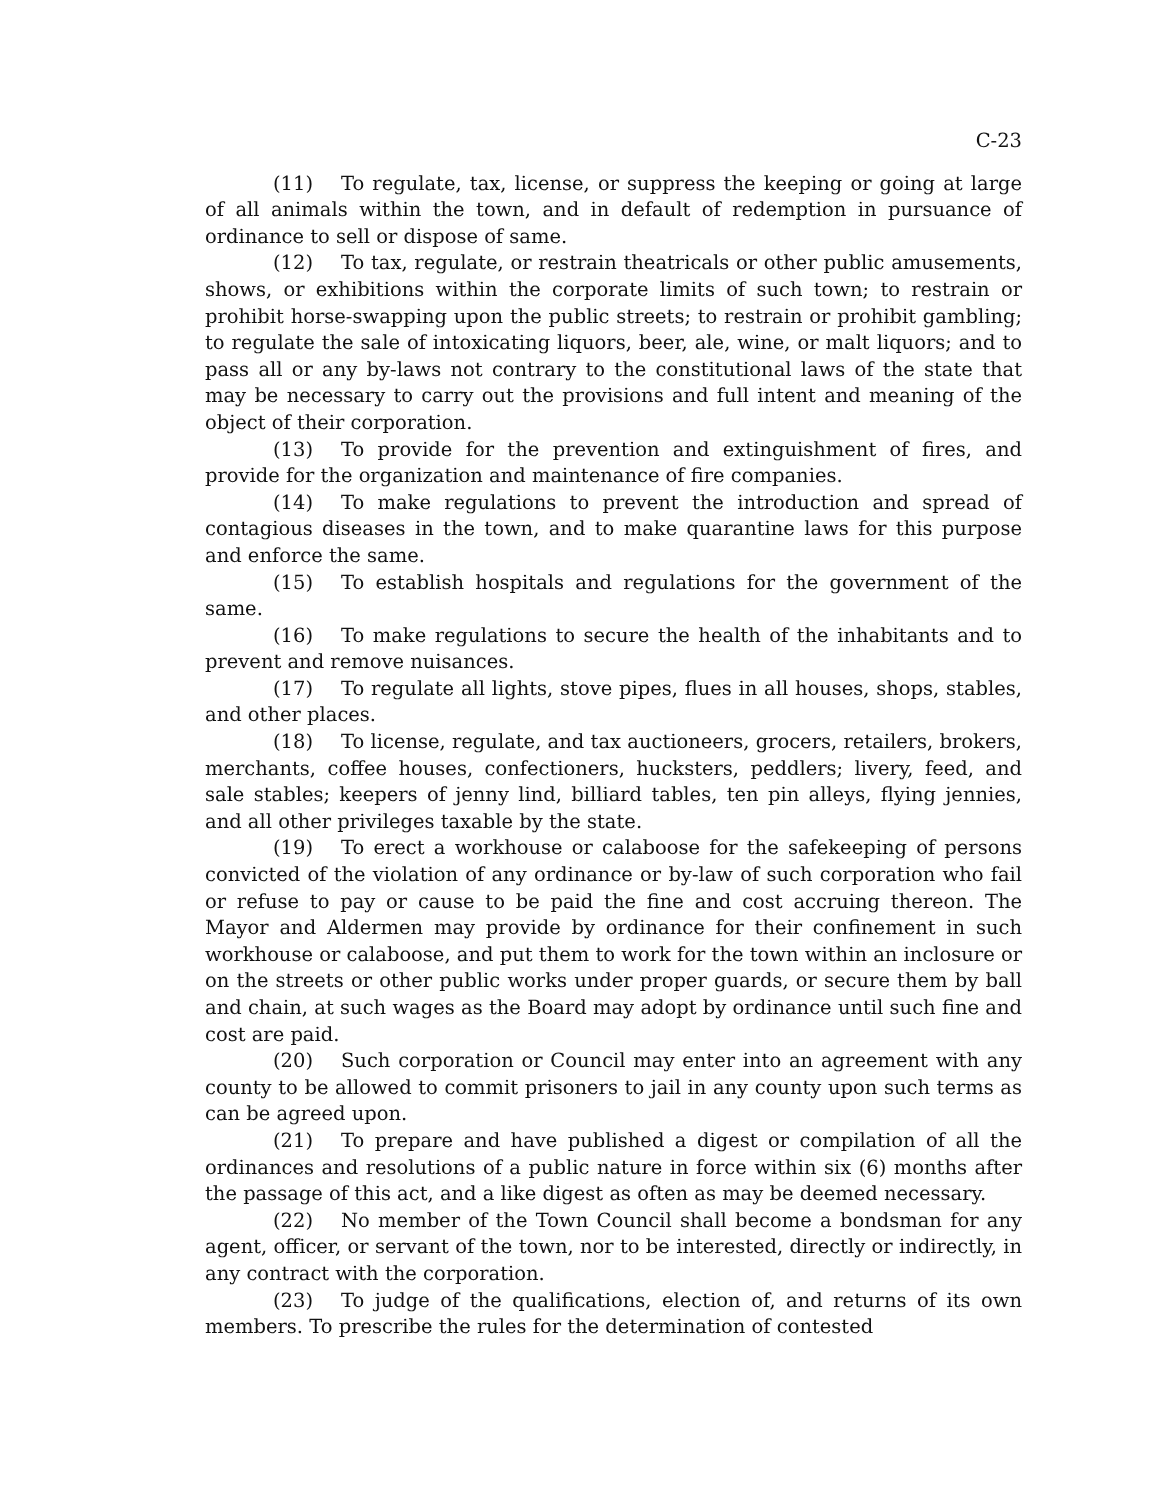C-23
(11) To regulate, tax, license, or suppress the keeping or going at large of all animals within the town, and in default of redemption in pursuance of ordinance to sell or dispose of same.
(12) To tax, regulate, or restrain theatricals or other public amusements, shows, or exhibitions within the corporate limits of such town; to restrain or prohibit horse-swapping upon the public streets; to restrain or prohibit gambling; to regulate the sale of intoxicating liquors, beer, ale, wine, or malt liquors; and to pass all or any by-laws not contrary to the constitutional laws of the state that may be necessary to carry out the provisions and full intent and meaning of the object of their corporation.
(13) To provide for the prevention and extinguishment of fires, and provide for the organization and maintenance of fire companies.
(14) To make regulations to prevent the introduction and spread of contagious diseases in the town, and to make quarantine laws for this purpose and enforce the same.
(15) To establish hospitals and regulations for the government of the same.
(16) To make regulations to secure the health of the inhabitants and to prevent and remove nuisances.
(17) To regulate all lights, stove pipes, flues in all houses, shops, stables, and other places.
(18) To license, regulate, and tax auctioneers, grocers, retailers, brokers, merchants, coffee houses, confectioners, hucksters, peddlers; livery, feed, and sale stables; keepers of jenny lind, billiard tables, ten pin alleys, flying jennies, and all other privileges taxable by the state.
(19) To erect a workhouse or calaboose for the safekeeping of persons convicted of the violation of any ordinance or by-law of such corporation who fail or refuse to pay or cause to be paid the fine and cost accruing thereon. The Mayor and Aldermen may provide by ordinance for their confinement in such workhouse or calaboose, and put them to work for the town within an inclosure or on the streets or other public works under proper guards, or secure them by ball and chain, at such wages as the Board may adopt by ordinance until such fine and cost are paid.
(20) Such corporation or Council may enter into an agreement with any county to be allowed to commit prisoners to jail in any county upon such terms as can be agreed upon.
(21) To prepare and have published a digest or compilation of all the ordinances and resolutions of a public nature in force within six (6) months after the passage of this act, and a like digest as often as may be deemed necessary.
(22) No member of the Town Council shall become a bondsman for any agent, officer, or servant of the town, nor to be interested, directly or indirectly, in any contract with the corporation.
(23) To judge of the qualifications, election of, and returns of its own members. To prescribe the rules for the determination of contested